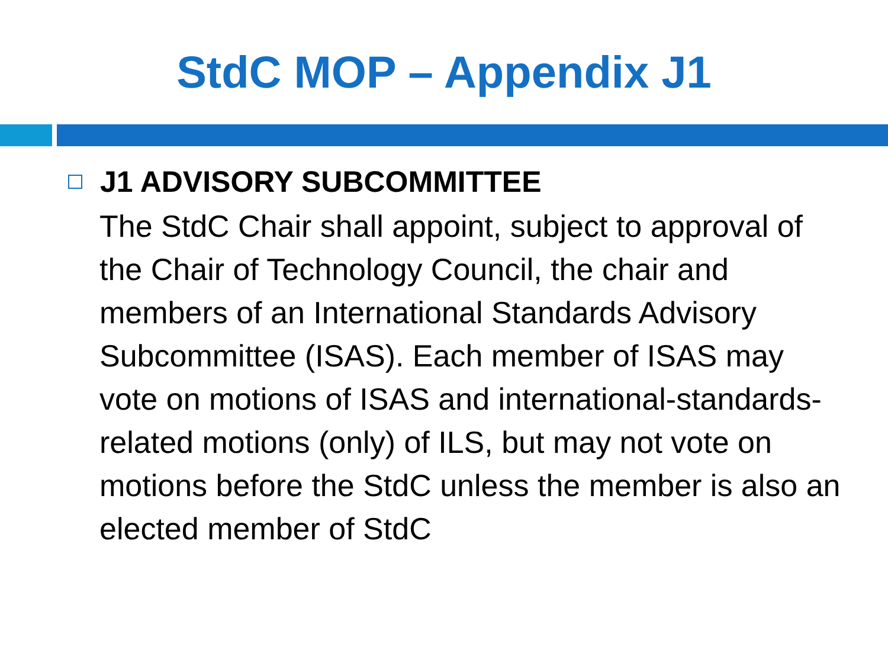StdC MOP – Appendix J1
J1 ADVISORY SUBCOMMITTEE
The StdC Chair shall appoint, subject to approval of the Chair of Technology Council, the chair and members of an International Standards Advisory Subcommittee (ISAS). Each member of ISAS may vote on motions of ISAS and international-standards-related motions (only) of ILS, but may not vote on motions before the StdC unless the member is also an elected member of StdC